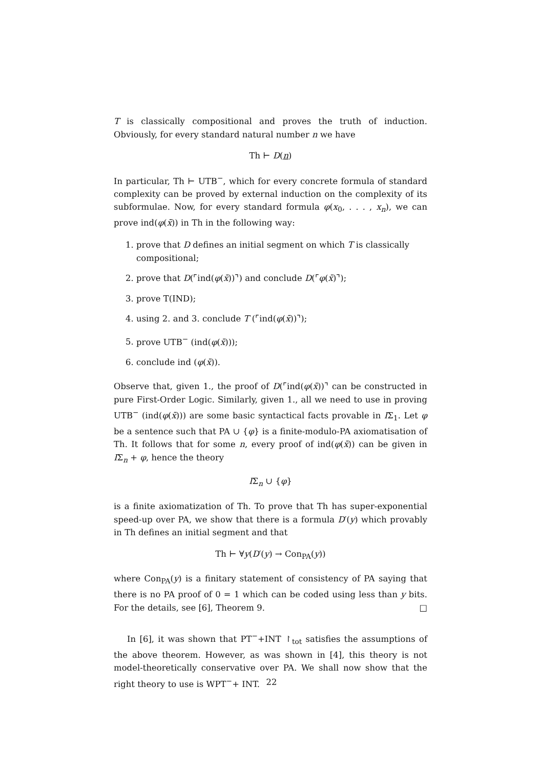T is classically compositional and proves the truth of induction. Obviously, for every standard natural number n we have
Th ⊢ D(n)
In particular, Th ⊢ UTB<sup>−</sup>, which for every concrete formula of standard complexity can be proved by external induction on the complexity of its subformulae. Now, for every standard formula φ(x<sub>0</sub>, . . . , x<sub>n</sub>), we can prove ind(φ(x̄)) in Th in the following way:
1. prove that D defines an initial segment on which T is classically compositional;
2. prove that D(⌜ind(φ(x̄))⌝) and conclude D(⌜φ(x̄)⌝);
3. prove T(IND);
4. using 2. and 3. conclude T (⌜ind(φ(x̄))⌝);
5. prove UTB<sup>−</sup> (ind(φ(x̄)));
6. conclude ind (φ(x̄)).
Observe that, given 1., the proof of D(⌜ind(φ(x̄))⌝ can be constructed in pure First-Order Logic. Similarly, given 1., all we need to use in proving UTB<sup>−</sup> (ind(φ(x̄))) are some basic syntactical facts provable in IΣ<sub>1</sub>. Let φ be a sentence such that PA ∪ {φ} is a finite-modulo-PA axiomatisation of Th. It follows that for some n, every proof of ind(φ(x̄)) can be given in IΣ<sub>n</sub> + φ, hence the theory
IΣ<sub>n</sub> ∪ {φ}
is a finite axiomatization of Th. To prove that Th has super-exponential speed-up over PA, we show that there is a formula D′(y) which provably in Th defines an initial segment and that
Th ⊢ ∀y(D′(y) → Con<sub>PA</sub>(y))
where Con<sub>PA</sub>(y) is a finitary statement of consistency of PA saying that there is no PA proof of 0 = 1 which can be coded using less than y bits. For the details, see [6], Theorem 9. □
In [6], it was shown that PT<sup>−</sup>+INT ↾<sub>tot</sub> satisfies the assumptions of the above theorem. However, as was shown in [4], this theory is not model-theoretically conservative over PA. We shall now show that the right theory to use is WPT<sup>−</sup>+ INT.
22